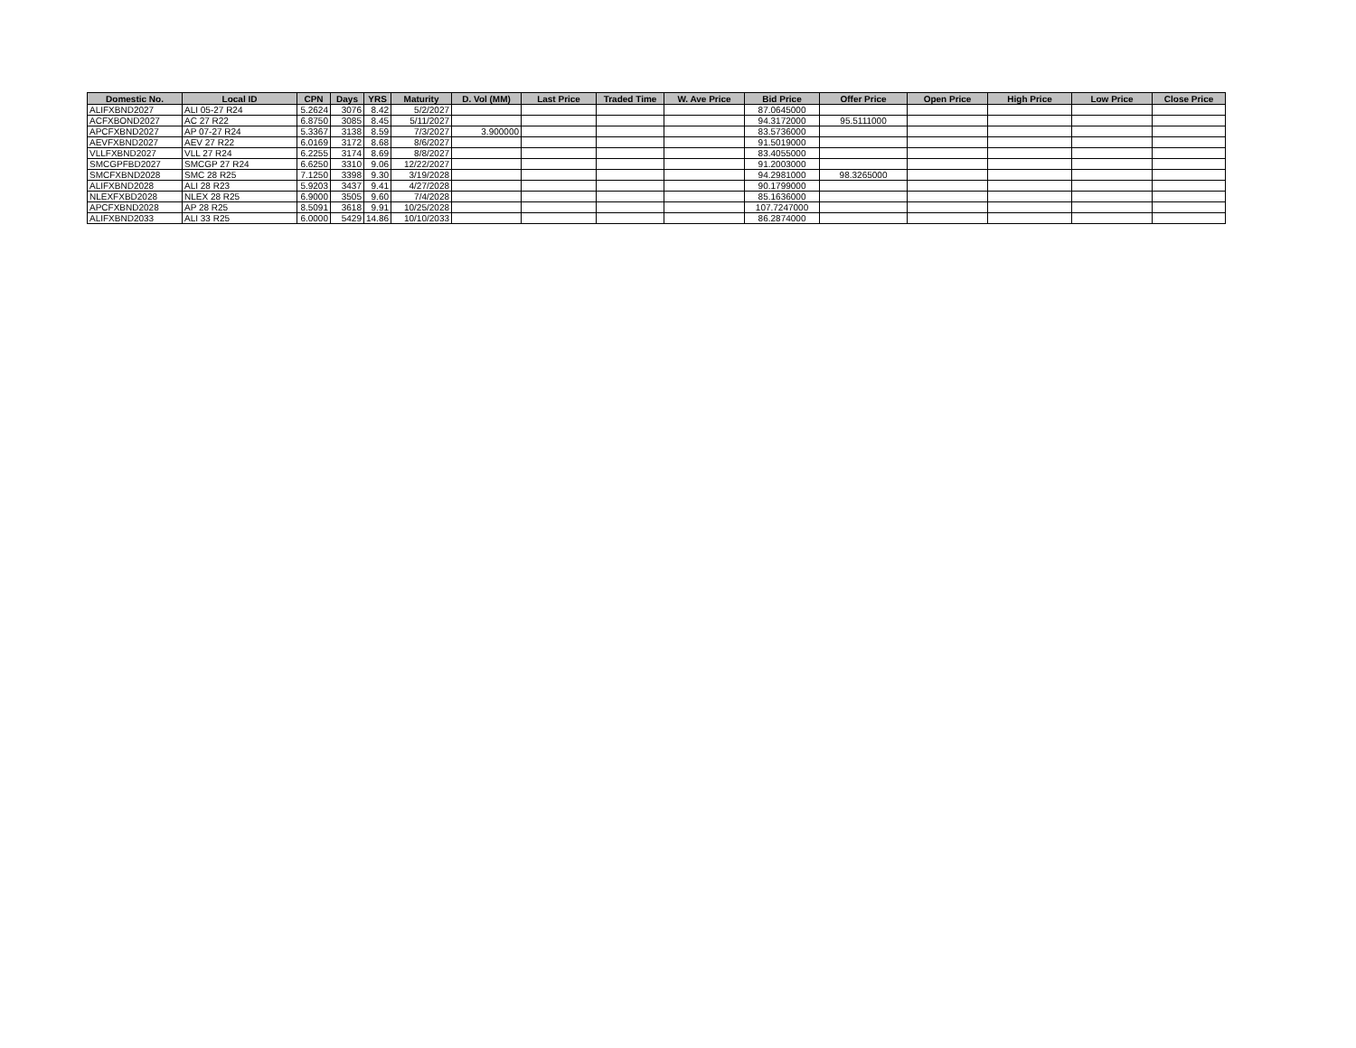| Domestic No. | Local ID | CPN | Days | YRS | Maturity | D. Vol (MM) | Last Price | Traded Time | W. Ave Price | Bid Price | Offer Price | Open Price | High Price | Low Price | Close Price |
| --- | --- | --- | --- | --- | --- | --- | --- | --- | --- | --- | --- | --- | --- | --- | --- |
| ALIFXBND2027 | ALI 05-27 R24 | 5.2624 | 3076 | 8.42 | 5/2/2027 | | | | | 87.0645000 | | | | | |
| ACFXBOND2027 | AC 27 R22 | 6.8750 | 3085 | 8.45 | 5/11/2027 | | | | | 94.3172000 | 95.5111000 | | | | |
| APCFXBND2027 | AP 07-27 R24 | 5.3367 | 3138 | 8.59 | 7/3/2027 | 3.900000 | | | | 83.5736000 | | | | | |
| AEVFXBND2027 | AEV 27 R22 | 6.0169 | 3172 | 8.68 | 8/6/2027 | | | | | 91.5019000 | | | | | |
| VLLFXBND2027 | VLL 27 R24 | 6.2255 | 3174 | 8.69 | 8/8/2027 | | | | | 83.4055000 | | | | | |
| SMCGPFBD2027 | SMCGP 27 R24 | 6.6250 | 3310 | 9.06 | 12/22/2027 | | | | | 91.2003000 | | | | | |
| SMCFXBND2028 | SMC 28 R25 | 7.1250 | 3398 | 9.30 | 3/19/2028 | | | | | 94.2981000 | 98.3265000 | | | | |
| ALIFXBND2028 | ALI 28 R23 | 5.9203 | 3437 | 9.41 | 4/27/2028 | | | | | 90.1799000 | | | | | |
| NLEXFXBD2028 | NLEX 28 R25 | 6.9000 | 3505 | 9.60 | 7/4/2028 | | | | | 85.1636000 | | | | | |
| APCFXBND2028 | AP 28 R25 | 8.5091 | 3618 | 9.91 | 10/25/2028 | | | | | 107.7247000 | | | | | |
| ALIFXBND2033 | ALI 33 R25 | 6.0000 | 5429 | 14.86 | 10/10/2033 | | | | | 86.2874000 | | | | | |